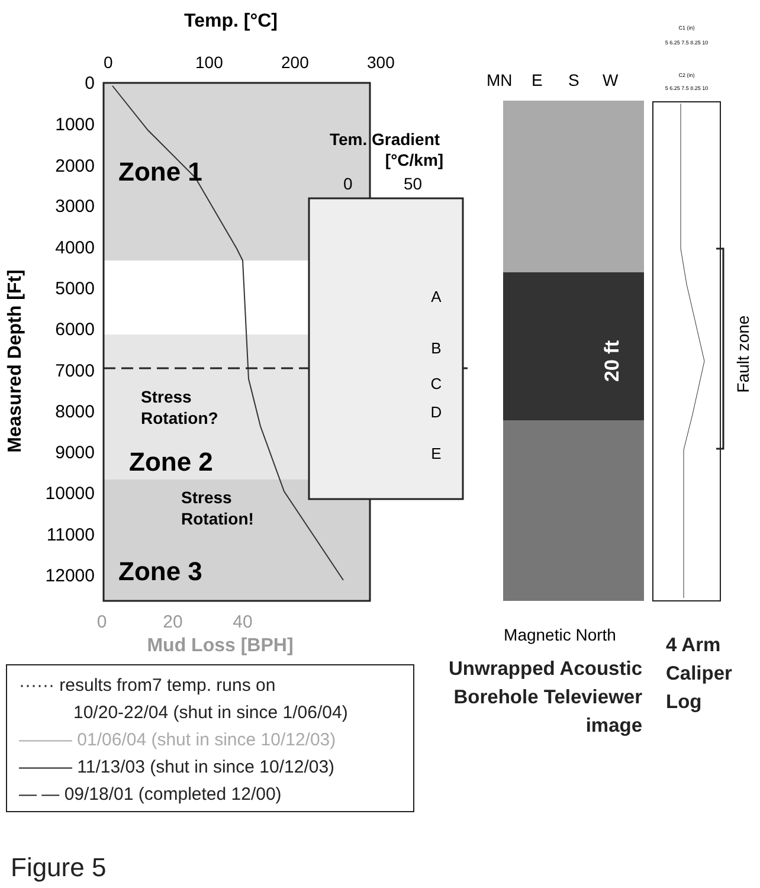Temp. [°C]
0
100
200
300
0
1000
2000
3000
4000
5000
6000
7000
8000
9000
10000
11000
12000
Measured Depth [Ft]
Zone 1
Zone 2
Zone 3
Stress
Rotation?
Stress
Rotation!
Tem. Gradient
[°C/km]
0
50
A
B
C
D
E
0
20
40
Mud Loss [BPH]
MN
E
S
W
20 ft
Magnetic North
C1 (in)
5 6.25 7.5 8.25 10
C2 (in)
5 6.25 7.5 8.25 10
Fault zone
Unwrapped Acoustic
Borehole Televiewer
image
4 Arm
Caliper
Log
······ results from7 temp. runs on
10/20-22/04 (shut in since 1/06/04)
——— 01/06/04 (shut in since 10/12/03)
——— 11/13/03 (shut in since 10/12/03)
— — 09/18/01 (completed 12/00)
Figure 5